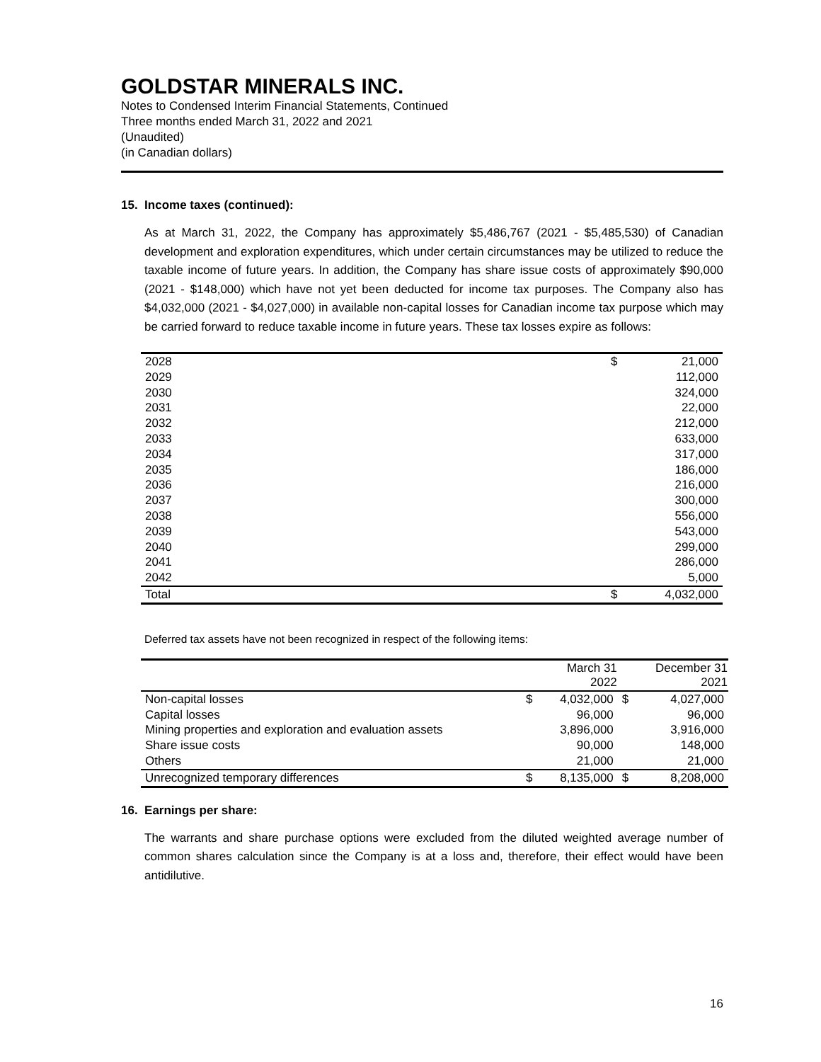GOLDSTAR MINERALS INC.
Notes to Condensed Interim Financial Statements, Continued
Three months ended March 31, 2022 and 2021
(Unaudited)
(in Canadian dollars)
15. Income taxes (continued):
As at March 31, 2022, the Company has approximately $5,486,767 (2021 - $5,485,530) of Canadian development and exploration expenditures, which under certain circumstances may be utilized to reduce the taxable income of future years. In addition, the Company has share issue costs of approximately $90,000 (2021 - $148,000) which have not yet been deducted for income tax purposes. The Company also has $4,032,000 (2021 - $4,027,000) in available non-capital losses for Canadian income tax purpose which may be carried forward to reduce taxable income in future years. These tax losses expire as follows:
| 2028 | $ | 21,000 |
| 2029 | | 112,000 |
| 2030 | | 324,000 |
| 2031 | | 22,000 |
| 2032 | | 212,000 |
| 2033 | | 633,000 |
| 2034 | | 317,000 |
| 2035 | | 186,000 |
| 2036 | | 216,000 |
| 2037 | | 300,000 |
| 2038 | | 556,000 |
| 2039 | | 543,000 |
| 2040 | | 299,000 |
| 2041 | | 286,000 |
| 2042 | | 5,000 |
| Total | $ | 4,032,000 |
Deferred tax assets have not been recognized in respect of the following items:
| | | March 31 2022 | | December 31 2021 |
| --- | --- | --- | --- | --- |
| Non-capital losses | $ | 4,032,000 | $ | 4,027,000 |
| Capital losses | | 96,000 | | 96,000 |
| Mining properties and exploration and evaluation assets | | 3,896,000 | | 3,916,000 |
| Share issue costs | | 90,000 | | 148,000 |
| Others | | 21,000 | | 21,000 |
| Unrecognized temporary differences | $ | 8,135,000 | $ | 8,208,000 |
16. Earnings per share:
The warrants and share purchase options were excluded from the diluted weighted average number of common shares calculation since the Company is at a loss and, therefore, their effect would have been antidilutive.
16